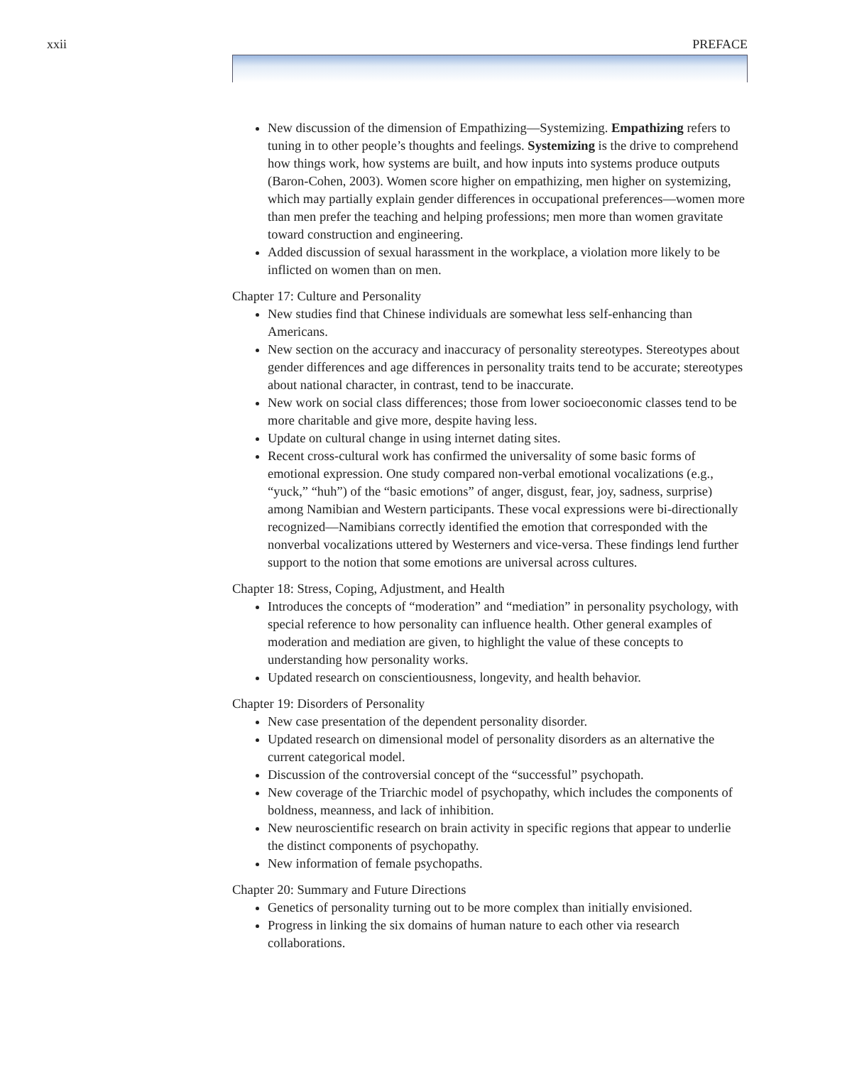xxii PREFACE
New discussion of the dimension of Empathizing—Systemizing. Empathizing refers to tuning in to other people’s thoughts and feelings. Systemizing is the drive to comprehend how things work, how systems are built, and how inputs into systems produce outputs (Baron-Cohen, 2003). Women score higher on empathizing, men higher on systemizing, which may partially explain gender differences in occupational preferences—women more than men prefer the teaching and helping professions; men more than women gravitate toward construction and engineering.
Added discussion of sexual harassment in the workplace, a violation more likely to be inflicted on women than on men.
Chapter 17: Culture and Personality
New studies find that Chinese individuals are somewhat less self-enhancing than Americans.
New section on the accuracy and inaccuracy of personality stereotypes. Stereotypes about gender differences and age differences in personality traits tend to be accurate; stereotypes about national character, in contrast, tend to be inaccurate.
New work on social class differences; those from lower socioeconomic classes tend to be more charitable and give more, despite having less.
Update on cultural change in using internet dating sites.
Recent cross-cultural work has confirmed the universality of some basic forms of emotional expression. One study compared non-verbal emotional vocalizations (e.g., “yuck,” “huh”) of the “basic emotions” of anger, disgust, fear, joy, sadness, surprise) among Namibian and Western participants. These vocal expressions were bi-directionally recognized—Namibians correctly identified the emotion that corresponded with the nonverbal vocalizations uttered by Westerners and vice-versa. These findings lend further support to the notion that some emotions are universal across cultures.
Chapter 18: Stress, Coping, Adjustment, and Health
Introduces the concepts of “moderation” and “mediation” in personality psychology, with special reference to how personality can influence health. Other general examples of moderation and mediation are given, to highlight the value of these concepts to understanding how personality works.
Updated research on conscientiousness, longevity, and health behavior.
Chapter 19: Disorders of Personality
New case presentation of the dependent personality disorder.
Updated research on dimensional model of personality disorders as an alternative the current categorical model.
Discussion of the controversial concept of the “successful” psychopath.
New coverage of the Triarchic model of psychopathy, which includes the components of boldness, meanness, and lack of inhibition.
New neuroscientific research on brain activity in specific regions that appear to underlie the distinct components of psychopathy.
New information of female psychopaths.
Chapter 20: Summary and Future Directions
Genetics of personality turning out to be more complex than initially envisioned.
Progress in linking the six domains of human nature to each other via research collaborations.